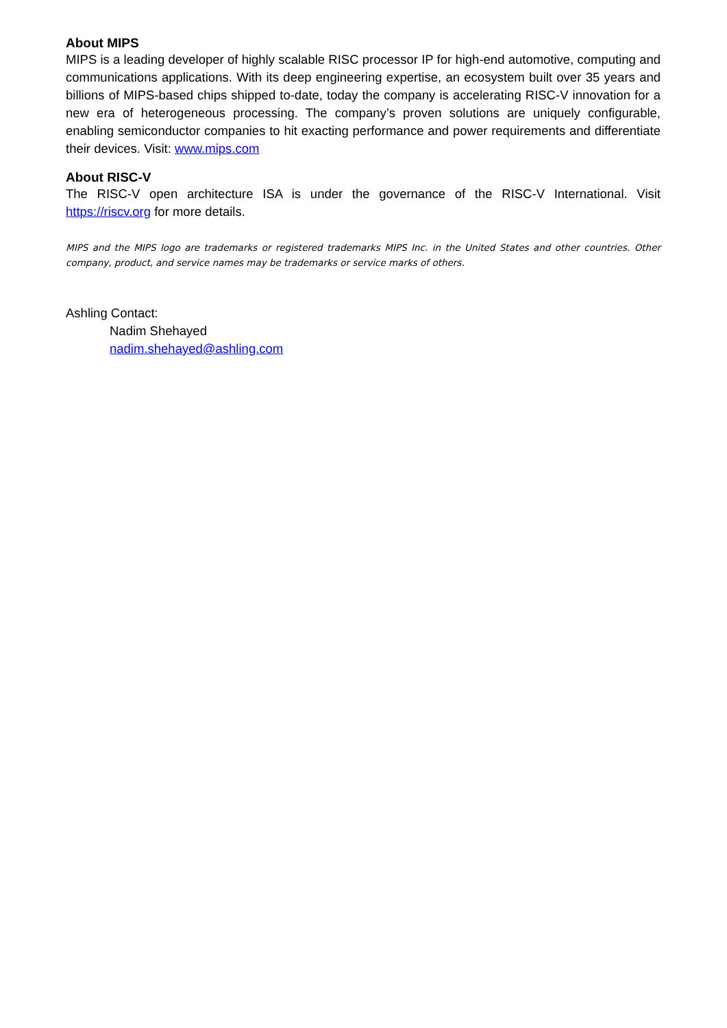About MIPS
MIPS is a leading developer of highly scalable RISC processor IP for high-end automotive, computing and communications applications. With its deep engineering expertise, an ecosystem built over 35 years and billions of MIPS-based chips shipped to-date, today the company is accelerating RISC-V innovation for a new era of heterogeneous processing. The company’s proven solutions are uniquely configurable, enabling semiconductor companies to hit exacting performance and power requirements and differentiate their devices. Visit: www.mips.com
About RISC-V
The RISC-V open architecture ISA is under the governance of the RISC-V International. Visit https://riscv.org for more details.
MIPS and the MIPS logo are trademarks or registered trademarks MIPS Inc. in the United States and other countries. Other company, product, and service names may be trademarks or service marks of others.
Ashling Contact:
Nadim Shehayed
nadim.shehayed@ashling.com